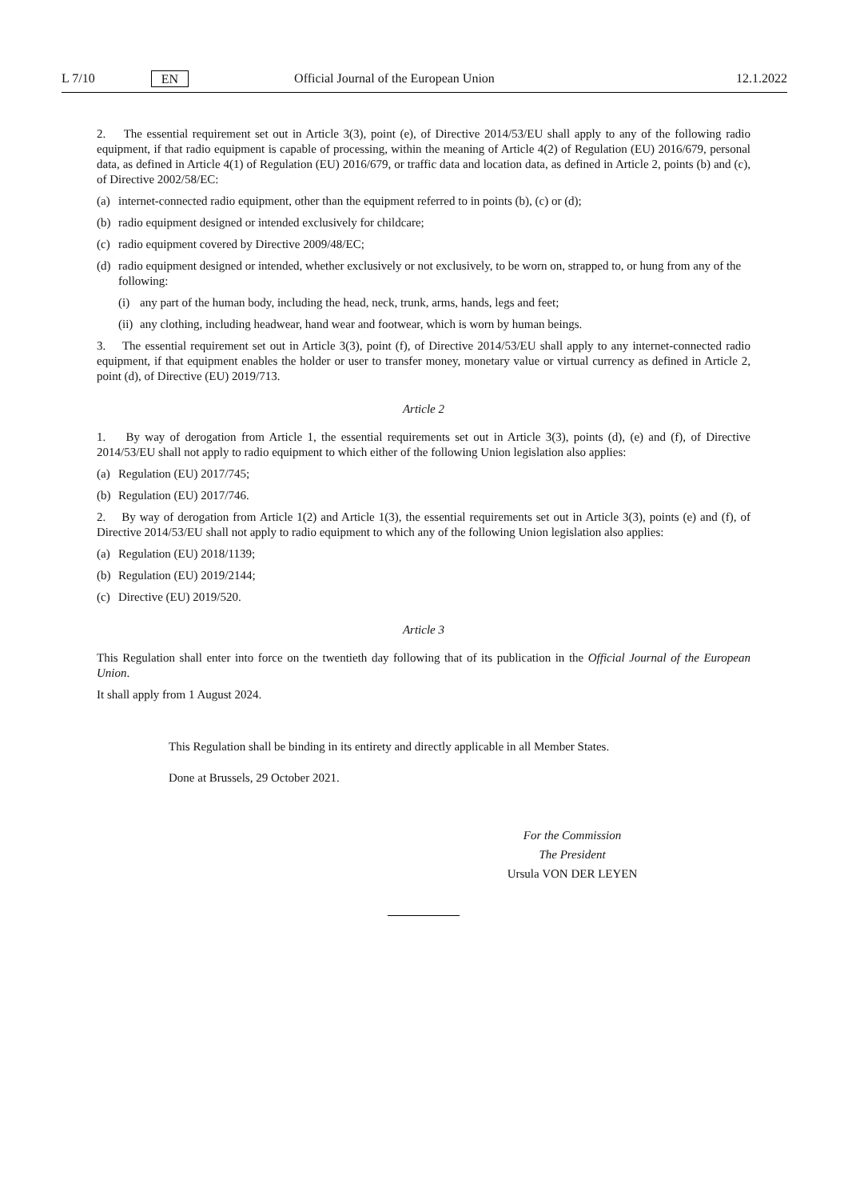L 7/10 EN Official Journal of the European Union 12.1.2022
2. The essential requirement set out in Article 3(3), point (e), of Directive 2014/53/EU shall apply to any of the following radio equipment, if that radio equipment is capable of processing, within the meaning of Article 4(2) of Regulation (EU) 2016/679, personal data, as defined in Article 4(1) of Regulation (EU) 2016/679, or traffic data and location data, as defined in Article 2, points (b) and (c), of Directive 2002/58/EC:
(a) internet-connected radio equipment, other than the equipment referred to in points (b), (c) or (d);
(b) radio equipment designed or intended exclusively for childcare;
(c) radio equipment covered by Directive 2009/48/EC;
(d) radio equipment designed or intended, whether exclusively or not exclusively, to be worn on, strapped to, or hung from any of the following:
(i) any part of the human body, including the head, neck, trunk, arms, hands, legs and feet;
(ii) any clothing, including headwear, hand wear and footwear, which is worn by human beings.
3. The essential requirement set out in Article 3(3), point (f), of Directive 2014/53/EU shall apply to any internet-connected radio equipment, if that equipment enables the holder or user to transfer money, monetary value or virtual currency as defined in Article 2, point (d), of Directive (EU) 2019/713.
Article 2
1. By way of derogation from Article 1, the essential requirements set out in Article 3(3), points (d), (e) and (f), of Directive 2014/53/EU shall not apply to radio equipment to which either of the following Union legislation also applies:
(a) Regulation (EU) 2017/745;
(b) Regulation (EU) 2017/746.
2. By way of derogation from Article 1(2) and Article 1(3), the essential requirements set out in Article 3(3), points (e) and (f), of Directive 2014/53/EU shall not apply to radio equipment to which any of the following Union legislation also applies:
(a) Regulation (EU) 2018/1139;
(b) Regulation (EU) 2019/2144;
(c) Directive (EU) 2019/520.
Article 3
This Regulation shall enter into force on the twentieth day following that of its publication in the Official Journal of the European Union.
It shall apply from 1 August 2024.
This Regulation shall be binding in its entirety and directly applicable in all Member States.
Done at Brussels, 29 October 2021.
For the Commission
The President
Ursula VON DER LEYEN